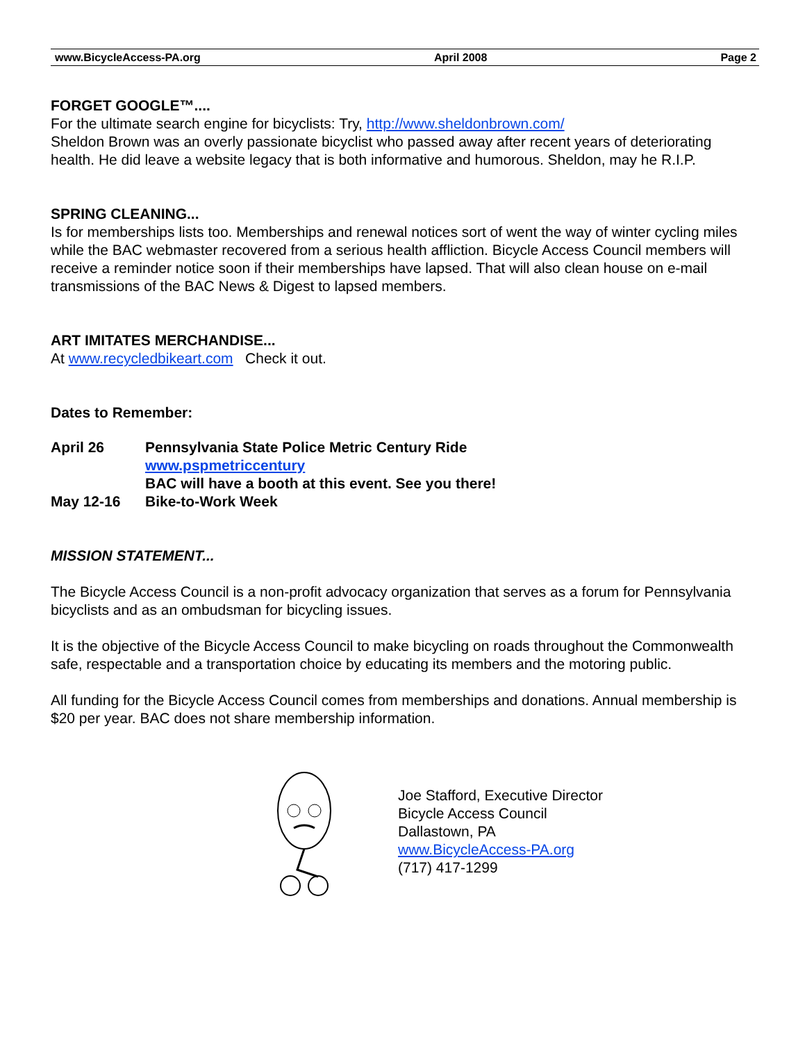www.BicycleAccess-PA.org April 2008 Page 2
FORGET GOOGLE™....
For the ultimate search engine for bicyclists: Try, http://www.sheldonbrown.com/
Sheldon Brown was an overly passionate bicyclist who passed away after recent years of deteriorating health. He did leave a website legacy that is both informative and humorous. Sheldon, may he R.I.P.
SPRING CLEANING...
Is for memberships lists too. Memberships and renewal notices sort of went the way of winter cycling miles while the BAC webmaster recovered from a serious health affliction. Bicycle Access Council members will receive a reminder notice soon if their memberships have lapsed. That will also clean house on e-mail transmissions of the BAC News & Digest to lapsed members.
ART IMITATES MERCHANDISE...
At www.recycledbikeart.com Check it out.
Dates to Remember:
| April 26 | Pennsylvania State Police Metric Century Ride www.pspmetriccentury BAC will have a booth at this event. See you there! |
| May 12-16 | Bike-to-Work Week |
MISSION STATEMENT...
The Bicycle Access Council is a non-profit advocacy organization that serves as a forum for Pennsylvania bicyclists and as an ombudsman for bicycling issues.
It is the objective of the Bicycle Access Council to make bicycling on roads throughout the Commonwealth safe, respectable and a transportation choice by educating its members and the motoring public.
All funding for the Bicycle Access Council comes from memberships and donations. Annual membership is $20 per year. BAC does not share membership information.
Joe Stafford, Executive Director
Bicycle Access Council
Dallastown, PA
www.BicycleAccess-PA.org
(717) 417-1299